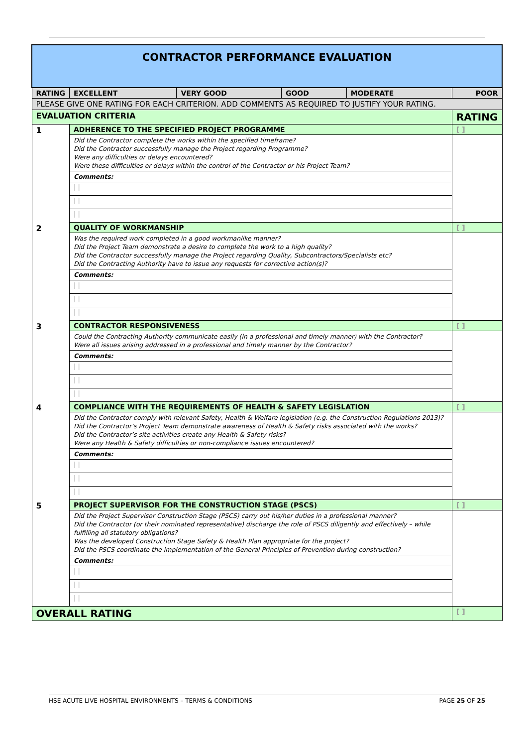| CONTRACTOR PERFORMANCE EVALUATION | | | | | | |
| RATING | | EXCELLENT | VERY GOOD | GOOD | MODERATE | POOR |
| PLEASE GIVE ONE RATING FOR EACH CRITERION. ADD COMMENTS AS REQUIRED TO JUSTIFY YOUR RATING. | | | | | | |
| EVALUATION CRITERIA | | | | | | RATING |
| 1 | ADHERENCE TO THE SPECIFIED PROJECT PROGRAMME | | | | | [ ] |
| | Did the Contractor complete the works within the specified timeframe? Did the Contractor successfully manage the Project regarding Programme? Were any difficulties or delays encountered? Were these difficulties or delays within the control of the Contractor or his Project Team? | | | | | |
| | Comments: | | | | | |
| | / / | | | | | |
| | / / | | | | | |
| | / / | | | | | |
| 2 | QUALITY OF WORKMANSHIP | | | | | [ ] |
| | Was the required work completed in a good workmanlike manner? Did the Project Team demonstrate a desire to complete the work to a high quality? Did the Contractor successfully manage the Project regarding Quality, Subcontractors/Specialists etc? Did the Contracting Authority have to issue any requests for corrective action(s)? | | | | | |
| | Comments: | | | | | |
| | / / | | | | | |
| | / / | | | | | |
| | / / | | | | | |
| 3 | CONTRACTOR RESPONSIVENESS | | | | | [ ] |
| | Could the Contracting Authority communicate easily (in a professional and timely manner) with the Contractor? Were all issues arising addressed in a professional and timely manner by the Contractor? | | | | | |
| | Comments: | | | | | |
| | / / | | | | | |
| | / / | | | | | |
| | / / | | | | | |
| 4 | COMPLIANCE WITH THE REQUIREMENTS OF HEALTH & SAFETY LEGISLATION | | | | | [ ] |
| | Did the Contractor comply with relevant Safety, Health & Welfare legislation (e.g. the Construction Regulations 2013)? Did the Contractor’s Project Team demonstrate awareness of Health & Safety risks associated with the works? Did the Contractor’s site activities create any Health & Safety risks? Were any Health & Safety difficulties or non-compliance issues encountered? | | | | | |
| | Comments: | | | | | |
| | / / | | | | | |
| | / / | | | | | |
| | / / | | | | | |
| 5 | PROJECT SUPERVISOR FOR THE CONSTRUCTION STAGE (PSCS) | | | | | [ ] |
| | Did the Project Supervisor Construction Stage (PSCS) carry out his/her duties in a professional manner? Did the Contractor (or their nominated representative) discharge the role of PSCS diligently and effectively – while fulfilling all statutory obligations? Was the developed Construction Stage Safety & Health Plan appropriate for the project? Did the PSCS coordinate the implementation of the General Principles of Prevention during construction? | | | | | |
| | Comments: | | | | | |
| | / / | | | | | |
| | / / | | | | | |
| | / / | | | | | |
| OVERALL RATING | | | | | | [ ] |
HSE ACUTE LIVE HOSPITAL ENVIRONMENTS – TERMS & CONDITIONS PAGE 25 OF 25